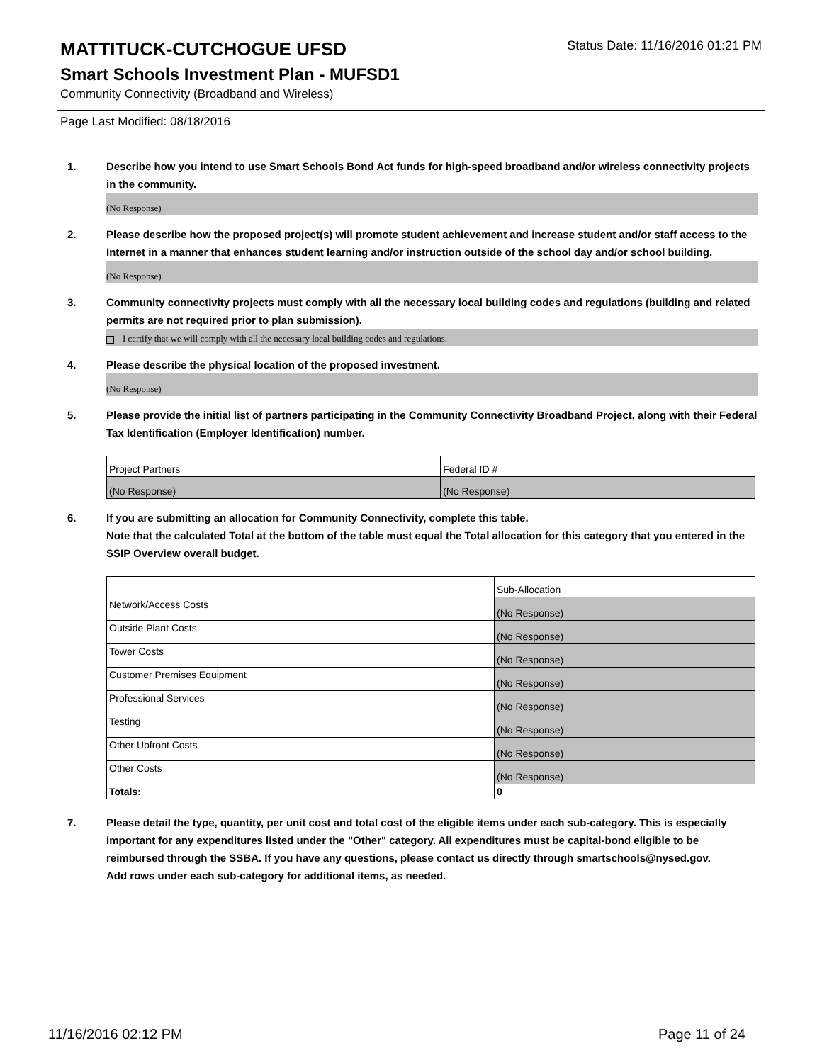Status Date: 11/16/2016 01:21 PM
MATTITUCK-CUTCHOGUE UFSD
Smart Schools Investment Plan - MUFSD1
Community Connectivity (Broadband and Wireless)
Page Last Modified: 08/18/2016
1. Describe how you intend to use Smart Schools Bond Act funds for high-speed broadband and/or wireless connectivity projects in the community.
(No Response)
2. Please describe how the proposed project(s) will promote student achievement and increase student and/or staff access to the Internet in a manner that enhances student learning and/or instruction outside of the school day and/or school building.
(No Response)
3. Community connectivity projects must comply with all the necessary local building codes and regulations (building and related permits are not required prior to plan submission).
I certify that we will comply with all the necessary local building codes and regulations.
4. Please describe the physical location of the proposed investment.
(No Response)
5. Please provide the initial list of partners participating in the Community Connectivity Broadband Project, along with their Federal Tax Identification (Employer Identification) number.
| Project Partners | Federal ID # |
| (No Response) | (No Response) |
6. If you are submitting an allocation for Community Connectivity, complete this table.
Note that the calculated Total at the bottom of the table must equal the Total allocation for this category that you entered in the SSIP Overview overall budget.
| | Sub-Allocation |
| Network/Access Costs | (No Response) |
| Outside Plant Costs | (No Response) |
| Tower Costs | (No Response) |
| Customer Premises Equipment | (No Response) |
| Professional Services | (No Response) |
| Testing | (No Response) |
| Other Upfront Costs | (No Response) |
| Other Costs | (No Response) |
| Totals: | 0 |
7. Please detail the type, quantity, per unit cost and total cost of the eligible items under each sub-category. This is especially important for any expenditures listed under the "Other" category. All expenditures must be capital-bond eligible to be reimbursed through the SSBA. If you have any questions, please contact us directly through smartschools@nysed.gov.
Add rows under each sub-category for additional items, as needed.
11/16/2016 02:12 PM Page 11 of 24